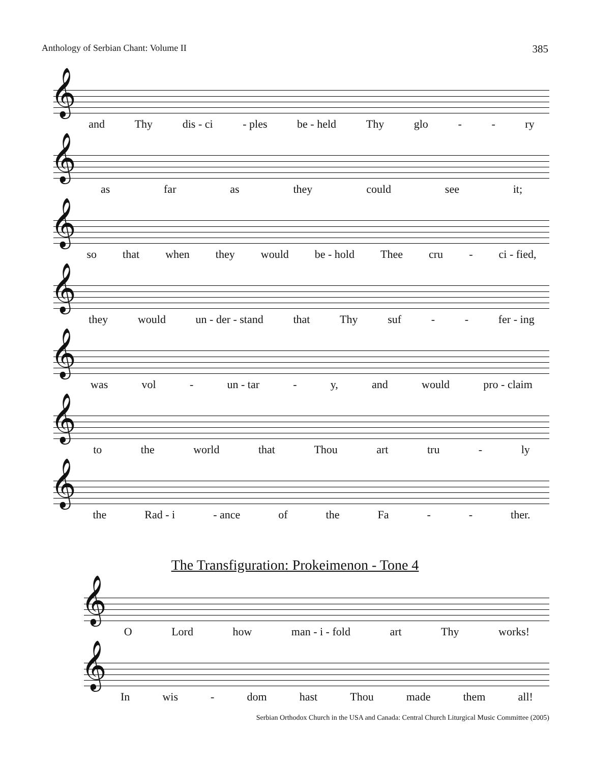Anthology of Serbian Chant: Volume II 385
𝄞
and Thy dis - ci - ples be - held Thy glo - - ry
𝄞
as far as they could see it;
𝄞
so that when they would be - hold Thee cru - ci - fied,
𝄞
they would un - der - stand that Thy suf - - fer - ing
𝄞
was vol - un - tar - y, and would pro - claim
𝄞
to the world that Thou art tru - ly
𝄞
the Rad - i - ance of the Fa - - ther.
The Transfiguration: Prokeimenon - Tone 4
𝄞
O Lord how man - i - fold art Thy works!
𝄞
In wis - dom hast Thou made them all!
Serbian Orthodox Church in the USA and Canada: Central Church Liturgical Music Committee (2005)